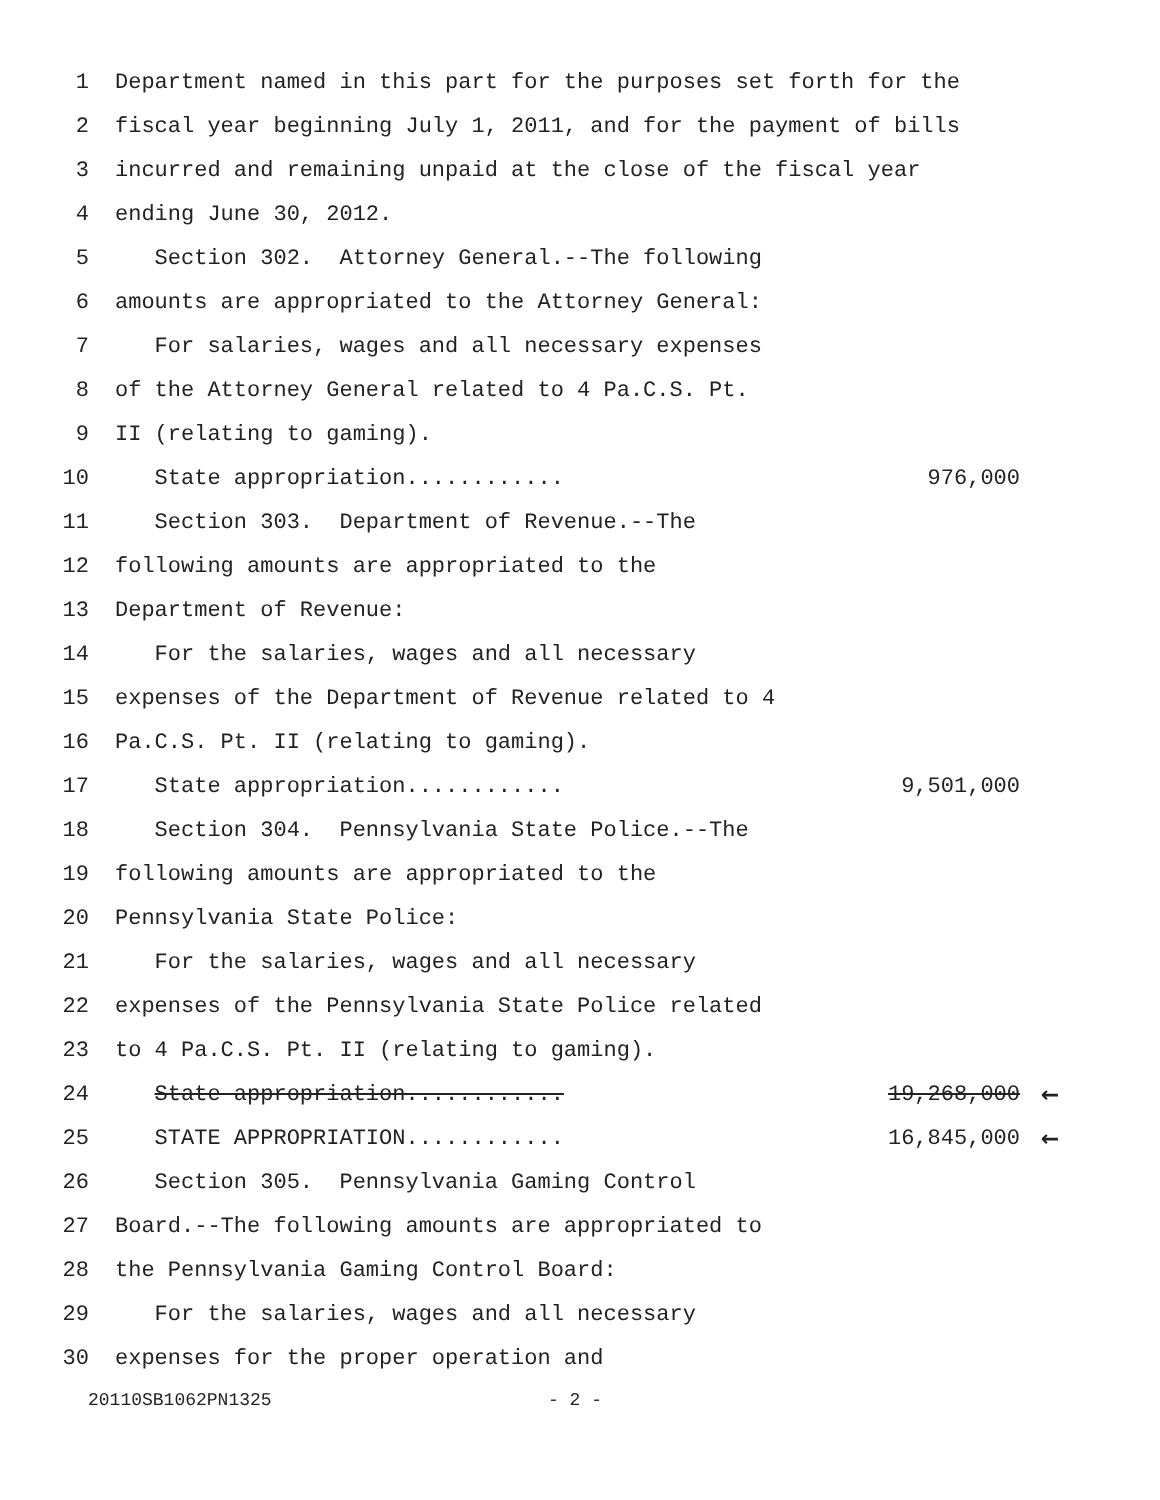1 Department named in this part for the purposes set forth for the
2 fiscal year beginning July 1, 2011, and for the payment of bills
3 incurred and remaining unpaid at the close of the fiscal year
4 ending June 30, 2012.
5 Section 302. Attorney General.--The following
6 amounts are appropriated to the Attorney General:
7 For salaries, wages and all necessary expenses
8 of the Attorney General related to 4 Pa.C.S. Pt.
9 II (relating to gaming).
10 State appropriation............ 976,000
11 Section 303. Department of Revenue.--The
12 following amounts are appropriated to the
13 Department of Revenue:
14 For the salaries, wages and all necessary
15 expenses of the Department of Revenue related to 4
16 Pa.C.S. Pt. II (relating to gaming).
17 State appropriation............ 9,501,000
18 Section 304. Pennsylvania State Police.--The
19 following amounts are appropriated to the
20 Pennsylvania State Police:
21 For the salaries, wages and all necessary
22 expenses of the Pennsylvania State Police related
23 to 4 Pa.C.S. Pt. II (relating to gaming).
24 State appropriation............ 19,268,000 ←
25 STATE APPROPRIATION............ 16,845,000 ←
26 Section 305. Pennsylvania Gaming Control
27 Board.--The following amounts are appropriated to
28 the Pennsylvania Gaming Control Board:
29 For the salaries, wages and all necessary
30 expenses for the proper operation and
20110SB1062PN1325 - 2 -